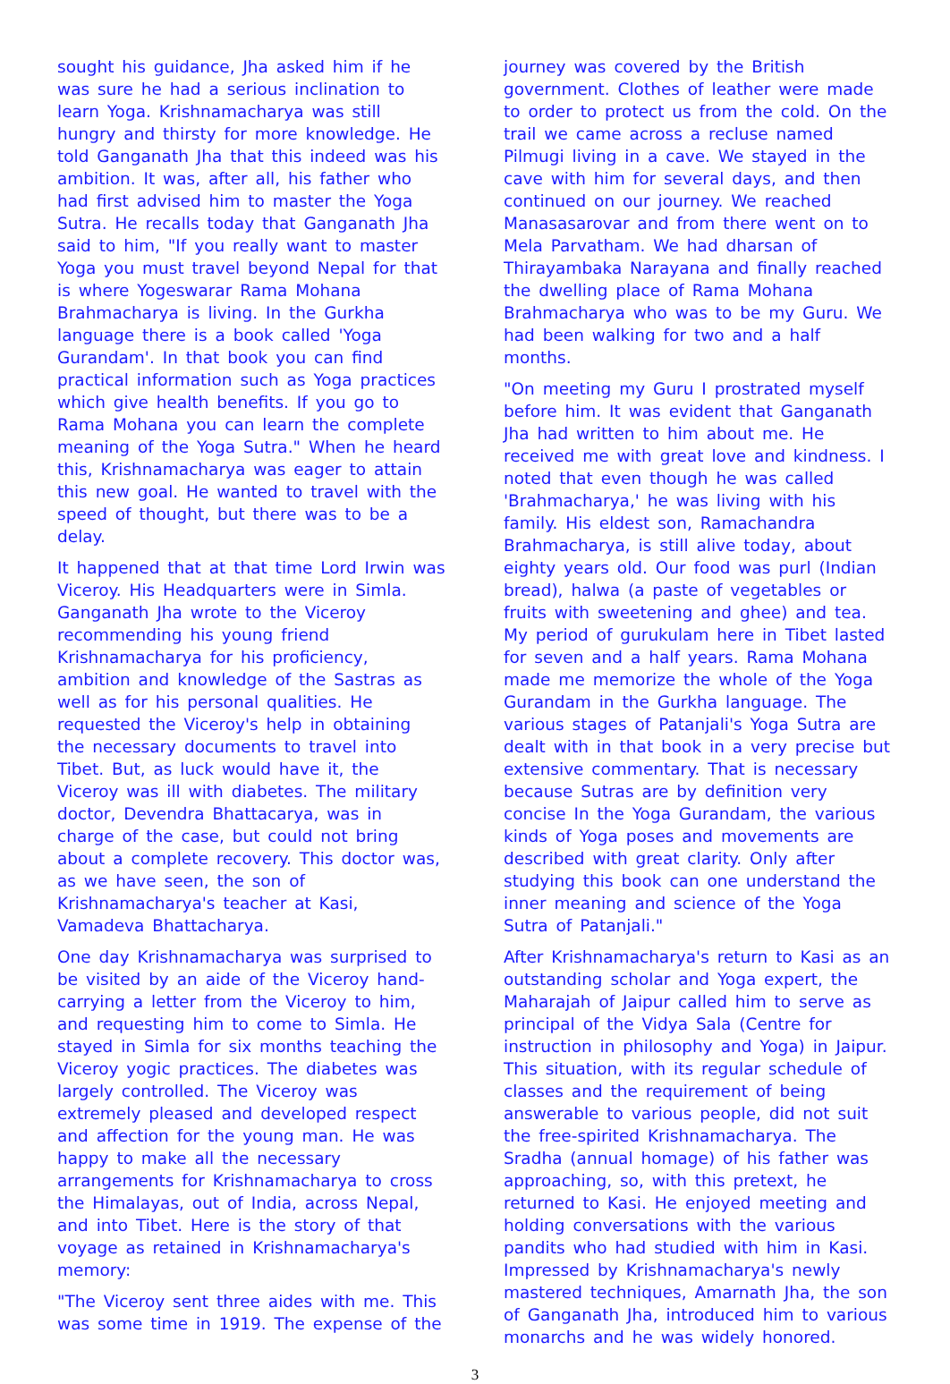sought his guidance, Jha asked him if he was sure he had a serious inclination to learn Yoga. Krishnamacharya was still hungry and thirsty for more knowledge. He told Ganganath Jha that this indeed was his ambition. It was, after all, his father who had first advised him to master the Yoga Sutra. He recalls today that Ganganath Jha said to him, "If you really want to master Yoga you must travel beyond Nepal for that is where Yogeswarar Rama Mohana Brahmacharya is living. In the Gurkha language there is a book called 'Yoga Gurandam'. In that book you can find practical information such as Yoga practices which give health benefits. If you go to Rama Mohana you can learn the complete meaning of the Yoga Sutra." When he heard this, Krishnamacharya was eager to attain this new goal. He wanted to travel with the speed of thought, but there was to be a delay.
It happened that at that time Lord Irwin was Viceroy. His Headquarters were in Simla. Ganganath Jha wrote to the Viceroy recommending his young friend Krishnamacharya for his proficiency, ambition and knowledge of the Sastras as well as for his personal qualities. He requested the Viceroy's help in obtaining the necessary documents to travel into Tibet. But, as luck would have it, the Viceroy was ill with diabetes. The military doctor, Devendra Bhattacarya, was in charge of the case, but could not bring about a complete recovery. This doctor was, as we have seen, the son of Krishnamacharya's teacher at Kasi, Vamadeva Bhattacharya.
One day Krishnamacharya was surprised to be visited by an aide of the Viceroy hand-carrying a letter from the Viceroy to him, and requesting him to come to Simla. He stayed in Simla for six months teaching the Viceroy yogic practices. The diabetes was largely controlled. The Viceroy was extremely pleased and developed respect and affection for the young man. He was happy to make all the necessary arrangements for Krishnamacharya to cross the Himalayas, out of India, across Nepal, and into Tibet. Here is the story of that voyage as retained in Krishnamacharya's memory:
"The Viceroy sent three aides with me. This was some time in 1919. The expense of the
journey was covered by the British government. Clothes of leather were made to order to protect us from the cold. On the trail we came across a recluse named Pilmugi living in a cave. We stayed in the cave with him for several days, and then continued on our journey. We reached Manasasarovar and from there went on to Mela Parvatham. We had dharsan of Thirayambaka Narayana and finally reached the dwelling place of Rama Mohana Brahmacharya who was to be my Guru. We had been walking for two and a half months.
"On meeting my Guru I prostrated myself before him. It was evident that Ganganath Jha had written to him about me. He received me with great love and kindness. I noted that even though he was called 'Brahmacharya,' he was living with his family. His eldest son, Ramachandra Brahmacharya, is still alive today, about eighty years old. Our food was purl (Indian bread), halwa (a paste of vegetables or fruits with sweetening and ghee) and tea. My period of gurukulam here in Tibet lasted for seven and a half years. Rama Mohana made me memorize the whole of the Yoga Gurandam in the Gurkha language. The various stages of Patanjali's Yoga Sutra are dealt with in that book in a very precise but extensive commentary. That is necessary because Sutras are by definition very concise In the Yoga Gurandam, the various kinds of Yoga poses and movements are described with great clarity. Only after studying this book can one understand the inner meaning and science of the Yoga Sutra of Patanjali."
After Krishnamacharya's return to Kasi as an outstanding scholar and Yoga expert, the Maharajah of Jaipur called him to serve as principal of the Vidya Sala (Centre for instruction in philosophy and Yoga) in Jaipur. This situation, with its regular schedule of classes and the requirement of being answerable to various people, did not suit the free-spirited Krishnamacharya. The Sradha (annual homage) of his father was approaching, so, with this pretext, he returned to Kasi. He enjoyed meeting and holding conversations with the various pandits who had studied with him in Kasi. Impressed by Krishnamacharya's newly mastered techniques, Amarnath Jha, the son of Ganganath Jha, introduced him to various monarchs and he was widely honored.
3